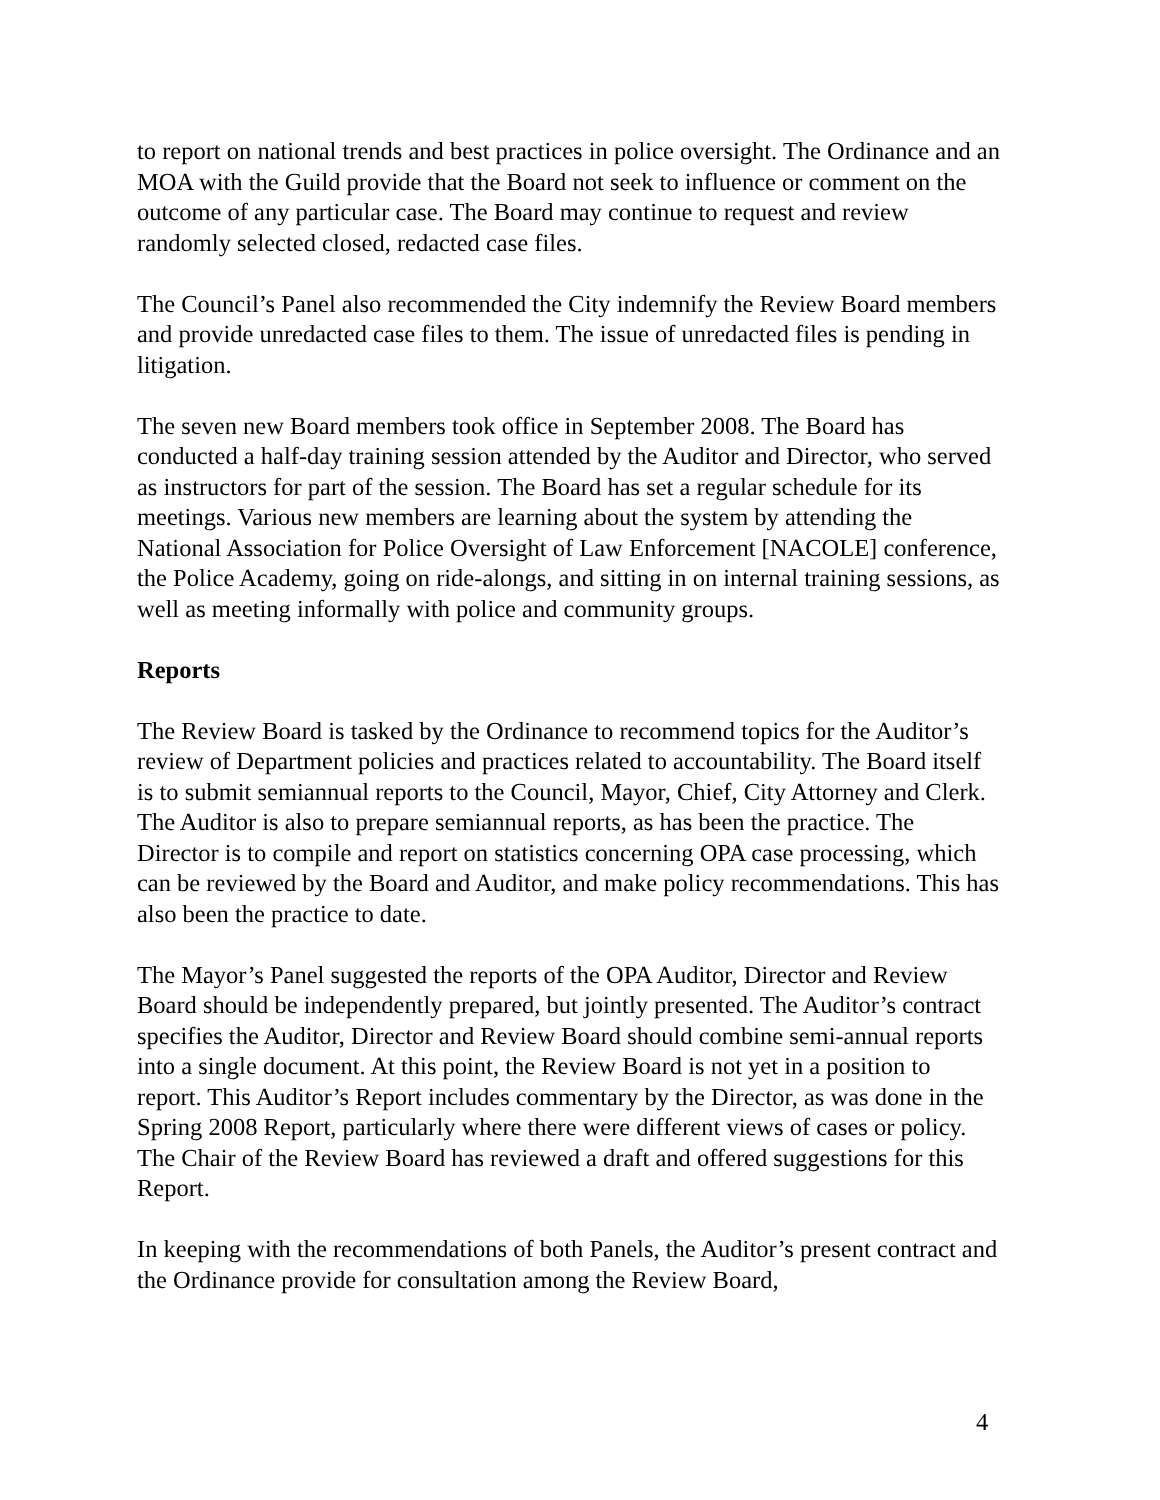to report on national trends and best practices in police oversight. The Ordinance and an MOA with the Guild provide that the Board not seek to influence or comment on the outcome of any particular case. The Board may continue to request and review randomly selected closed, redacted case files.
The Council’s Panel also recommended the City indemnify the Review Board members and provide unredacted case files to them. The issue of unredacted files is pending in litigation.
The seven new Board members took office in September 2008. The Board has conducted a half-day training session attended by the Auditor and Director, who served as instructors for part of the session. The Board has set a regular schedule for its meetings. Various new members are learning about the system by attending the National Association for Police Oversight of Law Enforcement [NACOLE] conference, the Police Academy, going on ride-alongs, and sitting in on internal training sessions, as well as meeting informally with police and community groups.
Reports
The Review Board is tasked by the Ordinance to recommend topics for the Auditor’s review of Department policies and practices related to accountability. The Board itself is to submit semiannual reports to the Council, Mayor, Chief, City Attorney and Clerk. The Auditor is also to prepare semiannual reports, as has been the practice. The Director is to compile and report on statistics concerning OPA case processing, which can be reviewed by the Board and Auditor, and make policy recommendations. This has also been the practice to date.
The Mayor’s Panel suggested the reports of the OPA Auditor, Director and Review Board should be independently prepared, but jointly presented. The Auditor’s contract specifies the Auditor, Director and Review Board should combine semi-annual reports into a single document. At this point, the Review Board is not yet in a position to report. This Auditor’s Report includes commentary by the Director, as was done in the Spring 2008 Report, particularly where there were different views of cases or policy. The Chair of the Review Board has reviewed a draft and offered suggestions for this Report.
In keeping with the recommendations of both Panels, the Auditor’s present contract and the Ordinance provide for consultation among the Review Board,
4